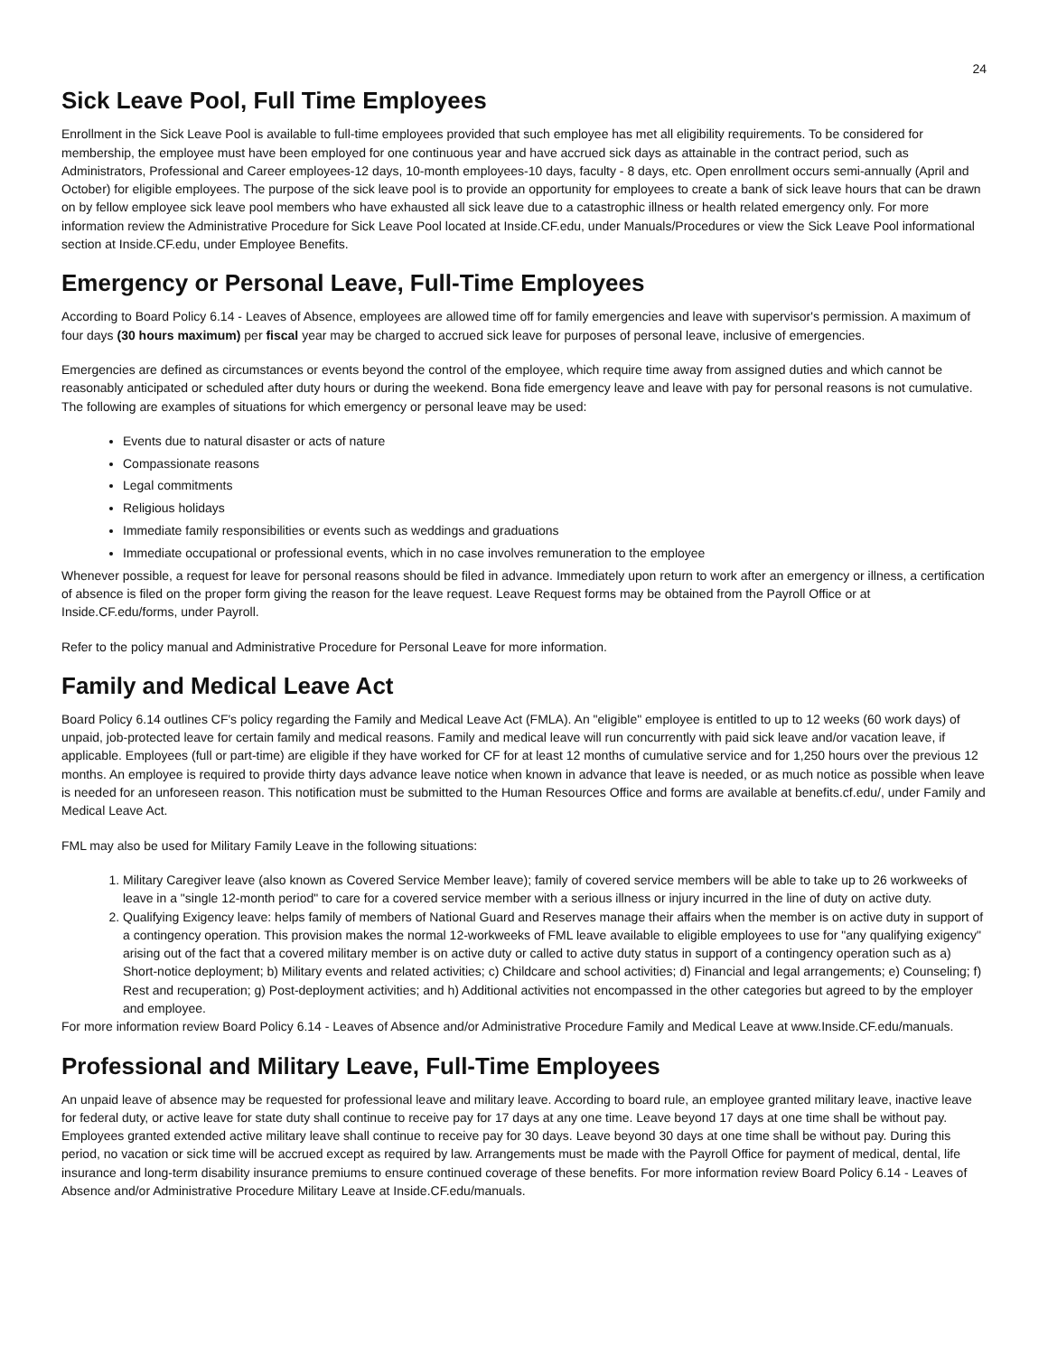24
Sick Leave Pool, Full Time Employees
Enrollment in the Sick Leave Pool is available to full-time employees provided that such employee has met all eligibility requirements. To be considered for membership, the employee must have been employed for one continuous year and have accrued sick days as attainable in the contract period, such as Administrators, Professional and Career employees-12 days, 10-month employees-10 days, faculty - 8 days, etc. Open enrollment occurs semi-annually (April and October) for eligible employees. The purpose of the sick leave pool is to provide an opportunity for employees to create a bank of sick leave hours that can be drawn on by fellow employee sick leave pool members who have exhausted all sick leave due to a catastrophic illness or health related emergency only. For more information review the Administrative Procedure for Sick Leave Pool located at Inside.CF.edu, under Manuals/Procedures or view the Sick Leave Pool informational section at Inside.CF.edu, under Employee Benefits.
Emergency or Personal Leave, Full-Time Employees
According to Board Policy 6.14 - Leaves of Absence, employees are allowed time off for family emergencies and leave with supervisor's permission. A maximum of four days (30 hours maximum) per fiscal year may be charged to accrued sick leave for purposes of personal leave, inclusive of emergencies.
Emergencies are defined as circumstances or events beyond the control of the employee, which require time away from assigned duties and which cannot be reasonably anticipated or scheduled after duty hours or during the weekend. Bona fide emergency leave and leave with pay for personal reasons is not cumulative. The following are examples of situations for which emergency or personal leave may be used:
Events due to natural disaster or acts of nature
Compassionate reasons
Legal commitments
Religious holidays
Immediate family responsibilities or events such as weddings and graduations
Immediate occupational or professional events, which in no case involves remuneration to the employee
Whenever possible, a request for leave for personal reasons should be filed in advance. Immediately upon return to work after an emergency or illness, a certification of absence is filed on the proper form giving the reason for the leave request. Leave Request forms may be obtained from the Payroll Office or at Inside.CF.edu/forms, under Payroll.
Refer to the policy manual and Administrative Procedure for Personal Leave for more information.
Family and Medical Leave Act
Board Policy 6.14 outlines CF's policy regarding the Family and Medical Leave Act (FMLA). An "eligible" employee is entitled to up to 12 weeks (60 work days) of unpaid, job-protected leave for certain family and medical reasons. Family and medical leave will run concurrently with paid sick leave and/or vacation leave, if applicable. Employees (full or part-time) are eligible if they have worked for CF for at least 12 months of cumulative service and for 1,250 hours over the previous 12 months. An employee is required to provide thirty days advance leave notice when known in advance that leave is needed, or as much notice as possible when leave is needed for an unforeseen reason. This notification must be submitted to the Human Resources Office and forms are available at benefits.cf.edu/, under Family and Medical Leave Act.
FML may also be used for Military Family Leave in the following situations:
1. Military Caregiver leave (also known as Covered Service Member leave); family of covered service members will be able to take up to 26 workweeks of leave in a "single 12-month period" to care for a covered service member with a serious illness or injury incurred in the line of duty on active duty.
2. Qualifying Exigency leave: helps family of members of National Guard and Reserves manage their affairs when the member is on active duty in support of a contingency operation. This provision makes the normal 12-workweeks of FML leave available to eligible employees to use for "any qualifying exigency" arising out of the fact that a covered military member is on active duty or called to active duty status in support of a contingency operation such as a) Short-notice deployment; b) Military events and related activities; c) Childcare and school activities; d) Financial and legal arrangements; e) Counseling; f) Rest and recuperation; g) Post-deployment activities; and h) Additional activities not encompassed in the other categories but agreed to by the employer and employee.
For more information review Board Policy 6.14 - Leaves of Absence and/or Administrative Procedure Family and Medical Leave at www.Inside.CF.edu/manuals.
Professional and Military Leave, Full-Time Employees
An unpaid leave of absence may be requested for professional leave and military leave. According to board rule, an employee granted military leave, inactive leave for federal duty, or active leave for state duty shall continue to receive pay for 17 days at any one time. Leave beyond 17 days at one time shall be without pay. Employees granted extended active military leave shall continue to receive pay for 30 days. Leave beyond 30 days at one time shall be without pay. During this period, no vacation or sick time will be accrued except as required by law. Arrangements must be made with the Payroll Office for payment of medical, dental, life insurance and long-term disability insurance premiums to ensure continued coverage of these benefits. For more information review Board Policy 6.14 - Leaves of Absence and/or Administrative Procedure Military Leave at Inside.CF.edu/manuals.